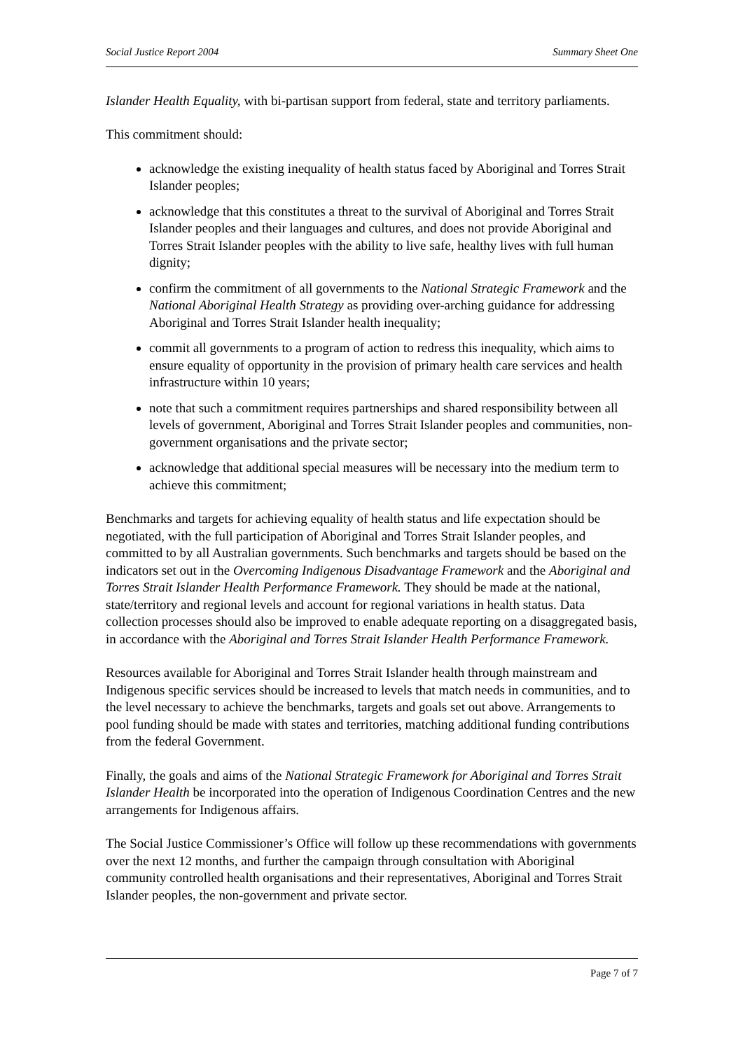Social Justice Report 2004 Summary Sheet One
Islander Health Equality, with bi-partisan support from federal, state and territory parliaments.
This commitment should:
acknowledge the existing inequality of health status faced by Aboriginal and Torres Strait Islander peoples;
acknowledge that this constitutes a threat to the survival of Aboriginal and Torres Strait Islander peoples and their languages and cultures, and does not provide Aboriginal and Torres Strait Islander peoples with the ability to live safe, healthy lives with full human dignity;
confirm the commitment of all governments to the National Strategic Framework and the National Aboriginal Health Strategy as providing over-arching guidance for addressing Aboriginal and Torres Strait Islander health inequality;
commit all governments to a program of action to redress this inequality, which aims to ensure equality of opportunity in the provision of primary health care services and health infrastructure within 10 years;
note that such a commitment requires partnerships and shared responsibility between all levels of government, Aboriginal and Torres Strait Islander peoples and communities, non-government organisations and the private sector;
acknowledge that additional special measures will be necessary into the medium term to achieve this commitment;
Benchmarks and targets for achieving equality of health status and life expectation should be negotiated, with the full participation of Aboriginal and Torres Strait Islander peoples, and committed to by all Australian governments. Such benchmarks and targets should be based on the indicators set out in the Overcoming Indigenous Disadvantage Framework and the Aboriginal and Torres Strait Islander Health Performance Framework. They should be made at the national, state/territory and regional levels and account for regional variations in health status. Data collection processes should also be improved to enable adequate reporting on a disaggregated basis, in accordance with the Aboriginal and Torres Strait Islander Health Performance Framework.
Resources available for Aboriginal and Torres Strait Islander health through mainstream and Indigenous specific services should be increased to levels that match needs in communities, and to the level necessary to achieve the benchmarks, targets and goals set out above. Arrangements to pool funding should be made with states and territories, matching additional funding contributions from the federal Government.
Finally, the goals and aims of the National Strategic Framework for Aboriginal and Torres Strait Islander Health be incorporated into the operation of Indigenous Coordination Centres and the new arrangements for Indigenous affairs.
The Social Justice Commissioner’s Office will follow up these recommendations with governments over the next 12 months, and further the campaign through consultation with Aboriginal community controlled health organisations and their representatives, Aboriginal and Torres Strait Islander peoples, the non-government and private sector.
Page 7 of 7